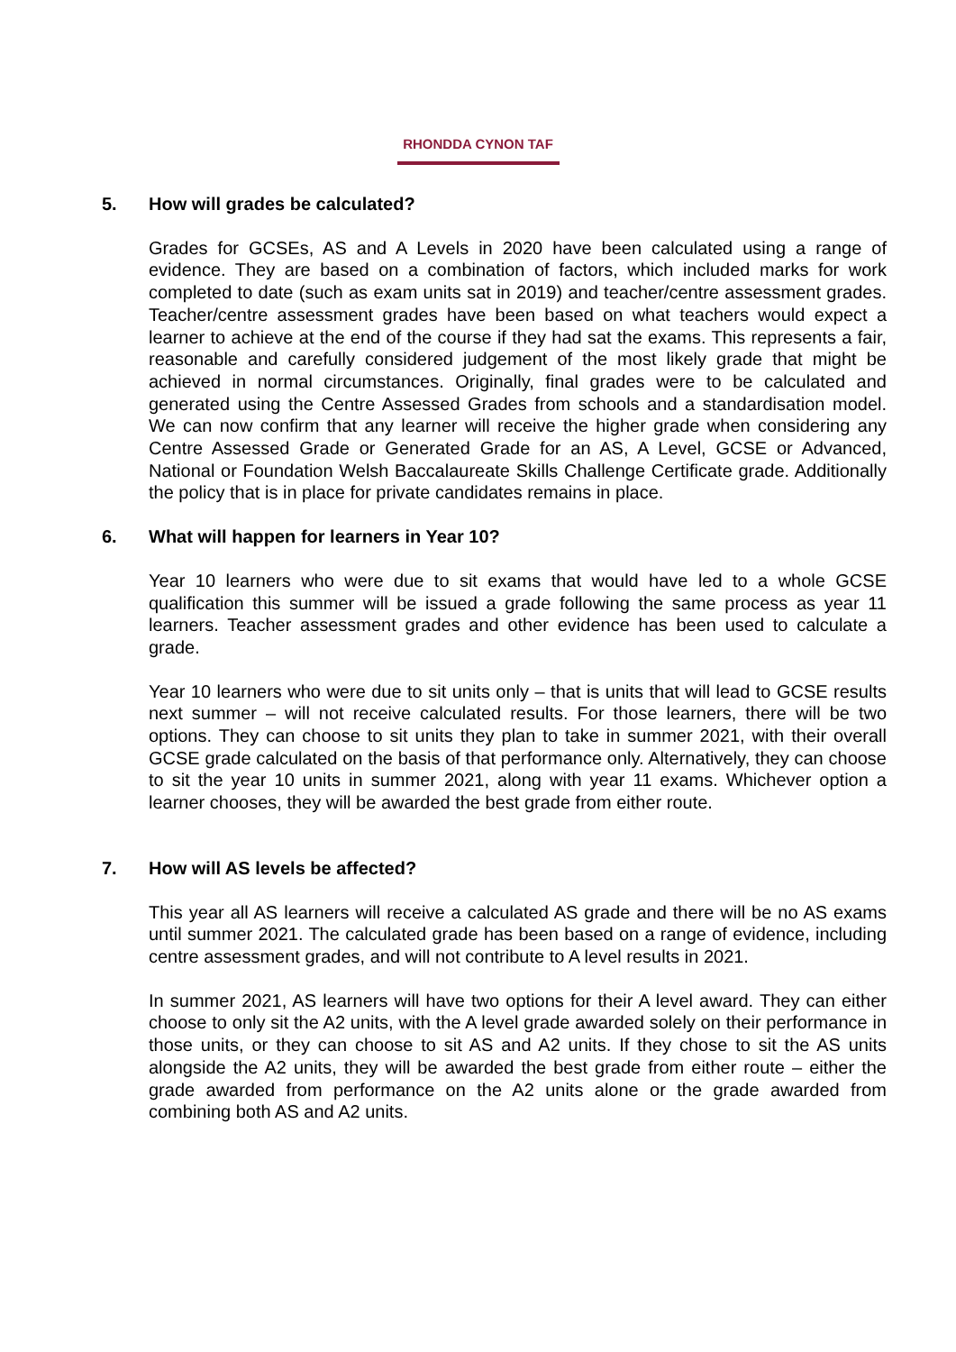RHONDDA CYNON TAF
5. How will grades be calculated?
Grades for GCSEs, AS and A Levels in 2020 have been calculated using a range of evidence. They are based on a combination of factors, which included marks for work completed to date (such as exam units sat in 2019) and teacher/centre assessment grades. Teacher/centre assessment grades have been based on what teachers would expect a learner to achieve at the end of the course if they had sat the exams. This represents a fair, reasonable and carefully considered judgement of the most likely grade that might be achieved in normal circumstances. Originally, final grades were to be calculated and generated using the Centre Assessed Grades from schools and a standardisation model. We can now confirm that any learner will receive the higher grade when considering any Centre Assessed Grade or Generated Grade for an AS, A Level, GCSE or Advanced, National or Foundation Welsh Baccalaureate Skills Challenge Certificate grade. Additionally the policy that is in place for private candidates remains in place.
6. What will happen for learners in Year 10?
Year 10 learners who were due to sit exams that would have led to a whole GCSE qualification this summer will be issued a grade following the same process as year 11 learners. Teacher assessment grades and other evidence has been used to calculate a grade.
Year 10 learners who were due to sit units only – that is units that will lead to GCSE results next summer – will not receive calculated results. For those learners, there will be two options. They can choose to sit units they plan to take in summer 2021, with their overall GCSE grade calculated on the basis of that performance only. Alternatively, they can choose to sit the year 10 units in summer 2021, along with year 11 exams. Whichever option a learner chooses, they will be awarded the best grade from either route.
7. How will AS levels be affected?
This year all AS learners will receive a calculated AS grade and there will be no AS exams until summer 2021. The calculated grade has been based on a range of evidence, including centre assessment grades, and will not contribute to A level results in 2021.
In summer 2021, AS learners will have two options for their A level award. They can either choose to only sit the A2 units, with the A level grade awarded solely on their performance in those units, or they can choose to sit AS and A2 units. If they chose to sit the AS units alongside the A2 units, they will be awarded the best grade from either route – either the grade awarded from performance on the A2 units alone or the grade awarded from combining both AS and A2 units.